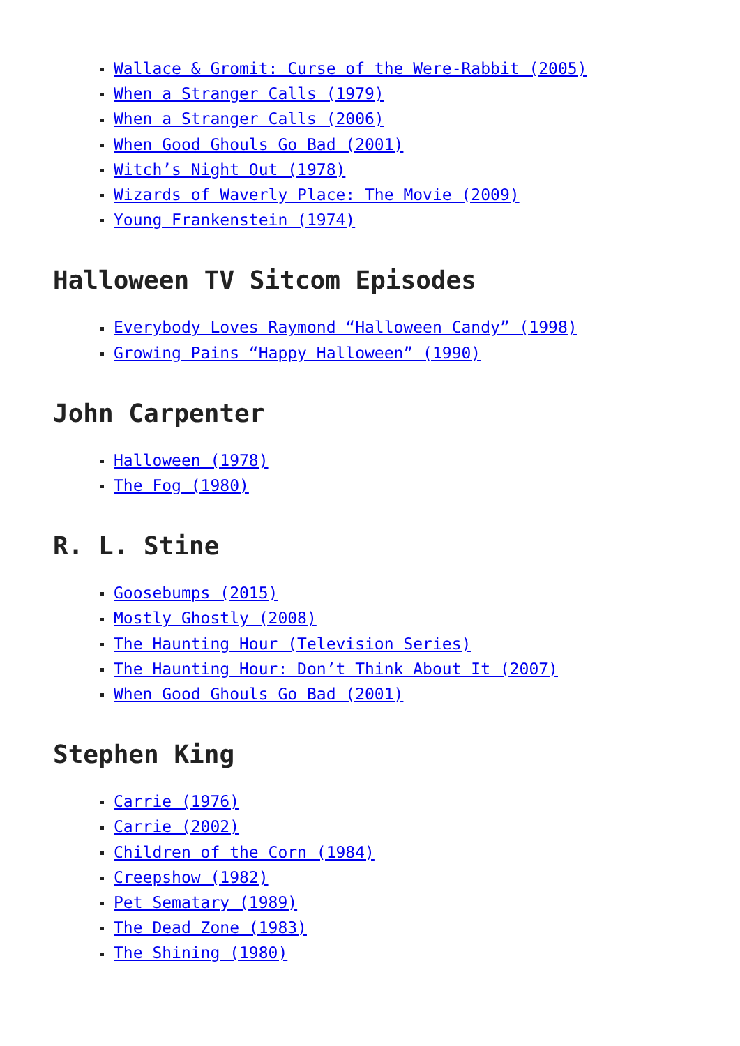Wallace & Gromit: Curse of the Were-Rabbit (2005)
When a Stranger Calls (1979)
When a Stranger Calls (2006)
When Good Ghouls Go Bad (2001)
Witch’s Night Out (1978)
Wizards of Waverly Place: The Movie (2009)
Young Frankenstein (1974)
Halloween TV Sitcom Episodes
Everybody Loves Raymond “Halloween Candy” (1998)
Growing Pains “Happy Halloween” (1990)
John Carpenter
Halloween (1978)
The Fog (1980)
R. L. Stine
Goosebumps (2015)
Mostly Ghostly (2008)
The Haunting Hour (Television Series)
The Haunting Hour: Don’t Think About It (2007)
When Good Ghouls Go Bad (2001)
Stephen King
Carrie (1976)
Carrie (2002)
Children of the Corn (1984)
Creepshow (1982)
Pet Sematary (1989)
The Dead Zone (1983)
The Shining (1980)